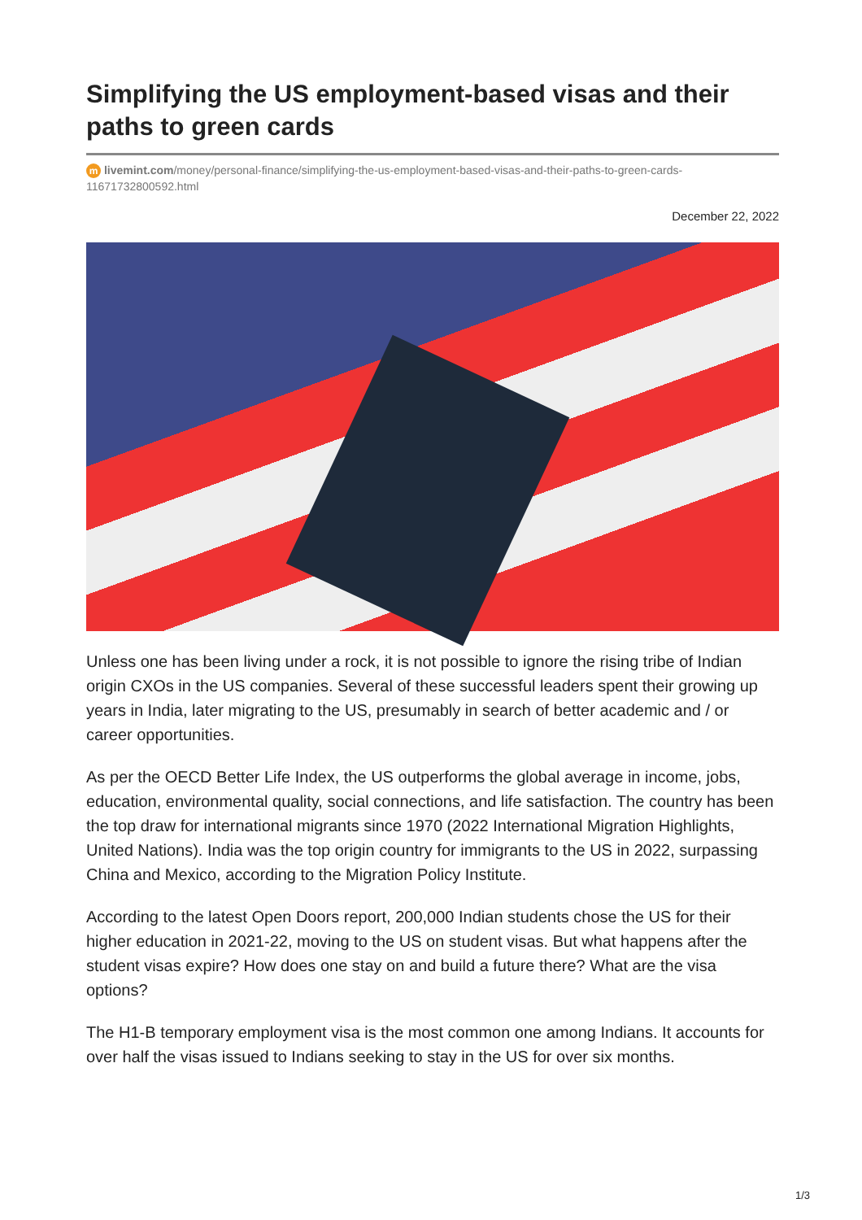Simplifying the US employment-based visas and their paths to green cards
m livemint.com/money/personal-finance/simplifying-the-us-employment-based-visas-and-their-paths-to-green-cards-11671732800592.html
December 22, 2022
Unless one has been living under a rock, it is not possible to ignore the rising tribe of Indian origin CXOs in the US companies. Several of these successful leaders spent their growing up years in India, later migrating to the US, presumably in search of better academic and / or career opportunities.
As per the OECD Better Life Index, the US outperforms the global average in income, jobs, education, environmental quality, social connections, and life satisfaction. The country has been the top draw for international migrants since 1970 (2022 International Migration Highlights, United Nations). India was the top origin country for immigrants to the US in 2022, surpassing China and Mexico, according to the Migration Policy Institute.
According to the latest Open Doors report, 200,000 Indian students chose the US for their higher education in 2021-22, moving to the US on student visas. But what happens after the student visas expire? How does one stay on and build a future there? What are the visa options?
The H1-B temporary employment visa is the most common one among Indians. It accounts for over half the visas issued to Indians seeking to stay in the US for over six months.
1/3